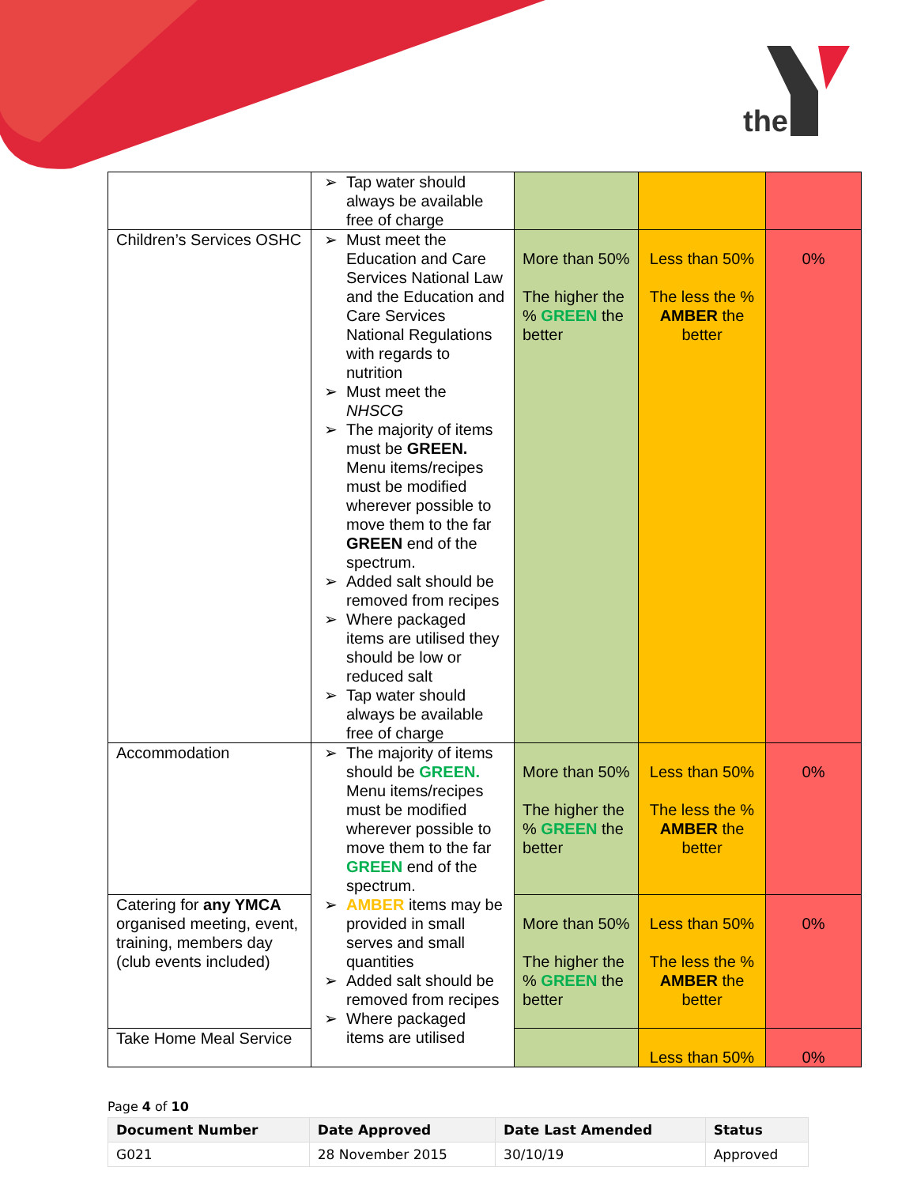the
| | ➢ Tap water should always be available free of charge | | | |
| Children’s Services OSHC | ➢ Must meet the Education and Care Services National Law and the Education and Care Services National Regulations with regards to nutrition ➢ Must meet the NHSCG ➢ The majority of items must be GREEN. Menu items/recipes must be modified wherever possible to move them to the far GREEN end of the spectrum. ➢ Added salt should be removed from recipes ➢ Where packaged items are utilised they should be low or reduced salt ➢ Tap water should always be available free of charge | More than 50% The higher the % GREEN the better | Less than 50% The less the % AMBER the better | 0% |
| Accommodation | ➢ The majority of items should be GREEN. Menu items/recipes must be modified wherever possible to move them to the far GREEN end of the spectrum. ➢ AMBER items may be provided in small serves and small quantities ➢ Added salt should be removed from recipes ➢ Where packaged items are utilised | More than 50% The higher the % GREEN the better | Less than 50% The less the % AMBER the better | 0% |
| Catering for any YMCA organised meeting, event, training, members day (club events included) | | More than 50% The higher the % GREEN the better | Less than 50% The less the % AMBER the better | 0% |
| Take Home Meal Service | | | Less than 50% | 0% |
Page 4 of 10
| Document Number | Date Approved | Date Last Amended | Status |
| --- | --- | --- | --- |
| G021 | 28 November 2015 | 30/10/19 | Approved |